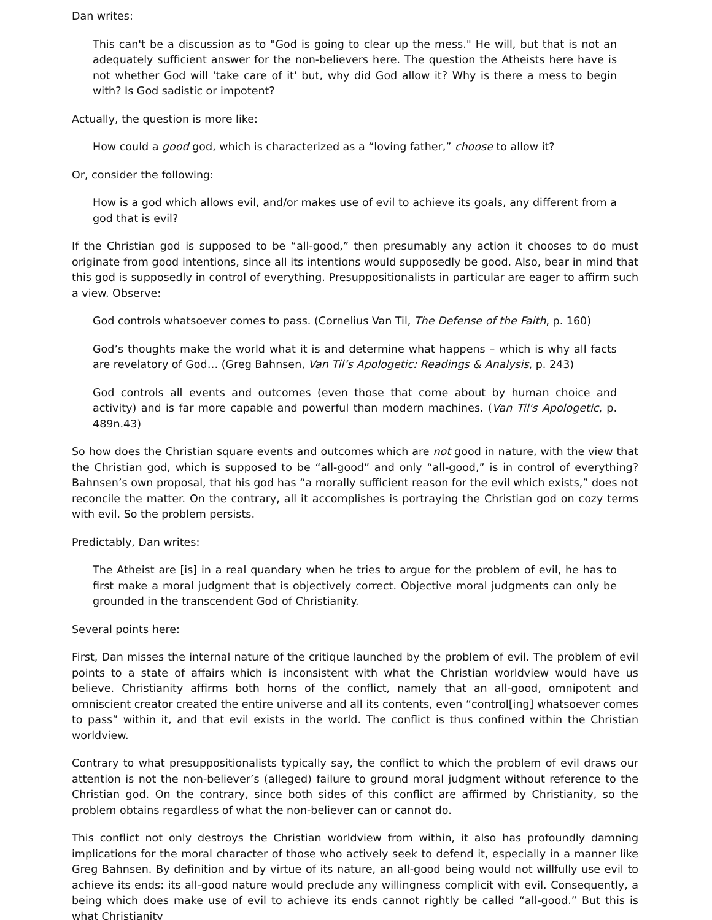Dan writes:
This can't be a discussion as to "God is going to clear up the mess." He will, but that is not an adequately sufficient answer for the non-believers here. The question the Atheists here have is not whether God will 'take care of it' but, why did God allow it? Why is there a mess to begin with? Is God sadistic or impotent?
Actually, the question is more like:
How could a good god, which is characterized as a “loving father,” choose to allow it?
Or, consider the following:
How is a god which allows evil, and/or makes use of evil to achieve its goals, any different from a god that is evil?
If the Christian god is supposed to be “all-good,” then presumably any action it chooses to do must originate from good intentions, since all its intentions would supposedly be good. Also, bear in mind that this god is supposedly in control of everything. Presuppositionalists in particular are eager to affirm such a view. Observe:
God controls whatsoever comes to pass. (Cornelius Van Til, The Defense of the Faith, p. 160)
God’s thoughts make the world what it is and determine what happens – which is why all facts are revelatory of God… (Greg Bahnsen, Van Til’s Apologetic: Readings & Analysis, p. 243)
God controls all events and outcomes (even those that come about by human choice and activity) and is far more capable and powerful than modern machines. (Van Til's Apologetic, p. 489n.43)
So how does the Christian square events and outcomes which are not good in nature, with the view that the Christian god, which is supposed to be “all-good” and only “all-good,” is in control of everything? Bahnsen’s own proposal, that his god has “a morally sufficient reason for the evil which exists,” does not reconcile the matter. On the contrary, all it accomplishes is portraying the Christian god on cozy terms with evil. So the problem persists.
Predictably, Dan writes:
The Atheist are [is] in a real quandary when he tries to argue for the problem of evil, he has to first make a moral judgment that is objectively correct. Objective moral judgments can only be grounded in the transcendent God of Christianity.
Several points here:
First, Dan misses the internal nature of the critique launched by the problem of evil. The problem of evil points to a state of affairs which is inconsistent with what the Christian worldview would have us believe. Christianity affirms both horns of the conflict, namely that an all-good, omnipotent and omniscient creator created the entire universe and all its contents, even “control[ing] whatsoever comes to pass” within it, and that evil exists in the world. The conflict is thus confined within the Christian worldview.
Contrary to what presuppositionalists typically say, the conflict to which the problem of evil draws our attention is not the non-believer’s (alleged) failure to ground moral judgment without reference to the Christian god. On the contrary, since both sides of this conflict are affirmed by Christianity, so the problem obtains regardless of what the non-believer can or cannot do.
This conflict not only destroys the Christian worldview from within, it also has profoundly damning implications for the moral character of those who actively seek to defend it, especially in a manner like Greg Bahnsen. By definition and by virtue of its nature, an all-good being would not willfully use evil to achieve its ends: its all-good nature would preclude any willingness complicit with evil. Consequently, a being which does make use of evil to achieve its ends cannot rightly be called “all-good.” But this is what Christianity